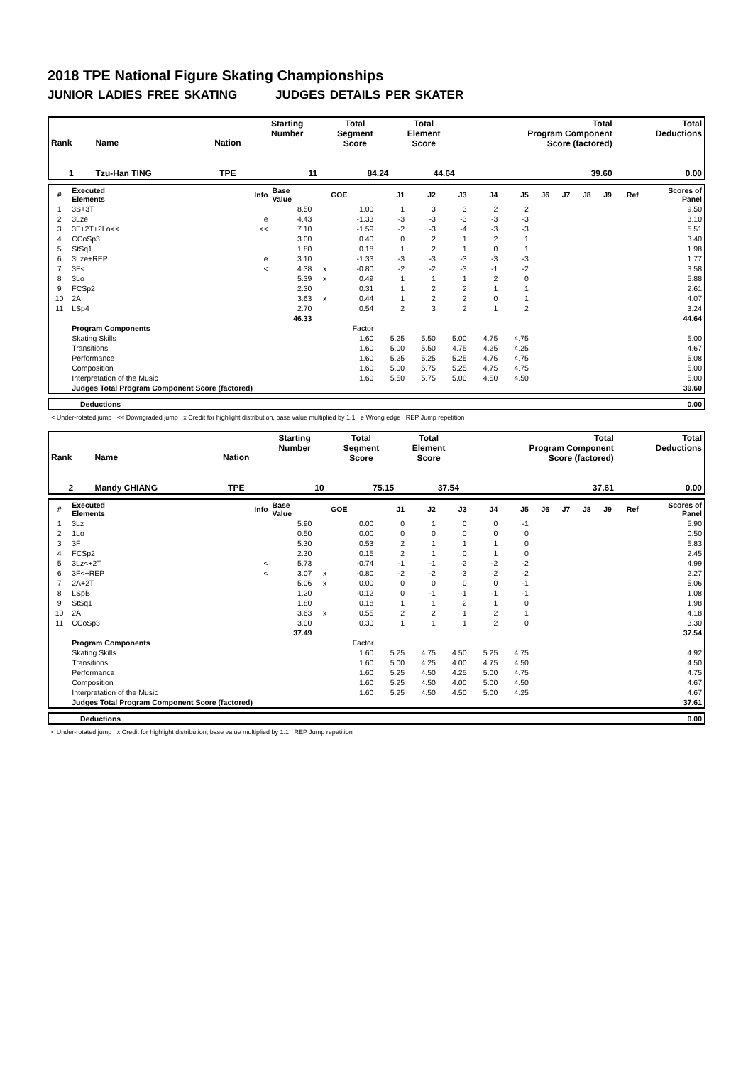2018 TPE National Figure Skating Championships
JUNIOR LADIES FREE SKATING JUDGES DETAILS PER SKATER
| Rank | Name | Nation | Starting Number | Total Segment Score | Total Element Score | Total Program Component Score (factored) | Total Deductions |
| --- | --- | --- | --- | --- | --- | --- | --- |
| 1 | Tzu-Han TING | TPE | 11 | 84.24 | 44.64 | 39.60 | 0.00 |
| # | Executed Elements | Info | Base Value | | GOE | J1 | J2 | J3 | J4 | J5 | J6 | J7 | J8 | J9 | Ref | Scores of Panel |
| --- | --- | --- | --- | --- | --- | --- | --- | --- | --- | --- | --- | --- | --- | --- | --- | --- |
| 1 | 3S+3T | | 8.50 | | 1.00 | 1 | 3 | 3 | 2 | 2 | | | | | | 9.50 |
| 2 | 3Lze | e | 4.43 | | -1.33 | -3 | -3 | -3 | -3 | -3 | | | | | | 3.10 |
| 3 | 3F+2T+2Lo<< | << | 7.10 | | -1.59 | -2 | -3 | -4 | -3 | -3 | | | | | | 5.51 |
| 4 | CCoSp3 | | 3.00 | | 0.40 | 0 | 2 | 1 | 2 | 1 | | | | | | 3.40 |
| 5 | StSq1 | | 1.80 | | 0.18 | 1 | 2 | 1 | 0 | 1 | | | | | | 1.98 |
| 6 | 3Lze+REP | e | 3.10 | | -1.33 | -3 | -3 | -3 | -3 | -3 | | | | | | 1.77 |
| 7 | 3F< | < | 4.38 | x | -0.80 | -2 | -2 | -3 | -1 | -2 | | | | | | 3.58 |
| 8 | 3Lo | | 5.39 | x | 0.49 | 1 | 1 | 1 | 2 | 0 | | | | | | 5.88 |
| 9 | FCSp2 | | 2.30 | | 0.31 | 1 | 2 | 2 | 1 | 1 | | | | | | 2.61 |
| 10 | 2A | | 3.63 | x | 0.44 | 1 | 2 | 2 | 0 | 1 | | | | | | 4.07 |
| 11 | LSp4 | | 2.70 | | 0.54 | 2 | 3 | 2 | 1 | 2 | | | | | | 3.24 |
| | | | 46.33 | | | | | | | | | | | | | 44.64 |
| | Program Components | | | | Factor | | | | | | | | | | | |
| | Skating Skills | | | | 1.60 | 5.25 | 5.50 | 5.00 | 4.75 | 4.75 | | | | | | 5.00 |
| | Transitions | | | | 1.60 | 5.00 | 5.50 | 4.75 | 4.25 | 4.25 | | | | | | 4.67 |
| | Performance | | | | 1.60 | 5.25 | 5.25 | 5.25 | 4.75 | 4.75 | | | | | | 5.08 |
| | Composition | | | | 1.60 | 5.00 | 5.75 | 5.25 | 4.75 | 4.75 | | | | | | 5.00 |
| | Interpretation of the Music | | | | 1.60 | 5.50 | 5.75 | 5.00 | 4.50 | 4.50 | | | | | | 5.00 |
| | Judges Total Program Component Score (factored) | | | | | | | | | | | | | | | 39.60 |
| | Deductions | 0.00 |
< Under-rotated jump << Downgraded jump x Credit for highlight distribution, base value multiplied by 1.1 e Wrong edge REP Jump repetition
| Rank | Name | Nation | Starting Number | Total Segment Score | Total Element Score | Total Program Component Score (factored) | Total Deductions |
| --- | --- | --- | --- | --- | --- | --- | --- |
| 2 | Mandy CHIANG | TPE | 10 | 75.15 | 37.54 | 37.61 | 0.00 |
| # | Executed Elements | Info | Base Value | | GOE | J1 | J2 | J3 | J4 | J5 | J6 | J7 | J8 | J9 | Ref | Scores of Panel |
| --- | --- | --- | --- | --- | --- | --- | --- | --- | --- | --- | --- | --- | --- | --- | --- | --- |
| 1 | 3Lz | | 5.90 | | 0.00 | 0 | 1 | 0 | 0 | -1 | | | | | | 5.90 |
| 2 | 1Lo | | 0.50 | | 0.00 | 0 | 0 | 0 | 0 | 0 | | | | | | 0.50 |
| 3 | 3F | | 5.30 | | 0.53 | 2 | 1 | 1 | 1 | 0 | | | | | | 5.83 |
| 4 | FCSp2 | | 2.30 | | 0.15 | 2 | 1 | 0 | 1 | 0 | | | | | | 2.45 |
| 5 | 3Lz<+2T | < | 5.73 | | -0.74 | -1 | -1 | -2 | -2 | -2 | | | | | | 4.99 |
| 6 | 3F<+REP | < | 3.07 | x | -0.80 | -2 | -2 | -3 | -2 | -2 | | | | | | 2.27 |
| 7 | 2A+2T | | 5.06 | x | 0.00 | 0 | 0 | 0 | 0 | -1 | | | | | | 5.06 |
| 8 | LSpB | | 1.20 | | -0.12 | 0 | -1 | -1 | -1 | -1 | | | | | | 1.08 |
| 9 | StSq1 | | 1.80 | | 0.18 | 1 | 1 | 2 | 1 | 0 | | | | | | 1.98 |
| 10 | 2A | | 3.63 | x | 0.55 | 2 | 2 | 1 | 2 | 1 | | | | | | 4.18 |
| 11 | CCoSp3 | | 3.00 | | 0.30 | 1 | 1 | 1 | 2 | 0 | | | | | | 3.30 |
| | | | 37.49 | | | | | | | | | | | | | 37.54 |
| | Program Components | | | | Factor | | | | | | | | | | | |
| | Skating Skills | | | | 1.60 | 5.25 | 4.75 | 4.50 | 5.25 | 4.75 | | | | | | 4.92 |
| | Transitions | | | | 1.60 | 5.00 | 4.25 | 4.00 | 4.75 | 4.50 | | | | | | 4.50 |
| | Performance | | | | 1.60 | 5.25 | 4.50 | 4.25 | 5.00 | 4.75 | | | | | | 4.75 |
| | Composition | | | | 1.60 | 5.25 | 4.50 | 4.00 | 5.00 | 4.50 | | | | | | 4.67 |
| | Interpretation of the Music | | | | 1.60 | 5.25 | 4.50 | 4.50 | 5.00 | 4.25 | | | | | | 4.67 |
| | Judges Total Program Component Score (factored) | | | | | | | | | | | | | | | 37.61 |
| | Deductions | 0.00 |
< Under-rotated jump x Credit for highlight distribution, base value multiplied by 1.1 REP Jump repetition